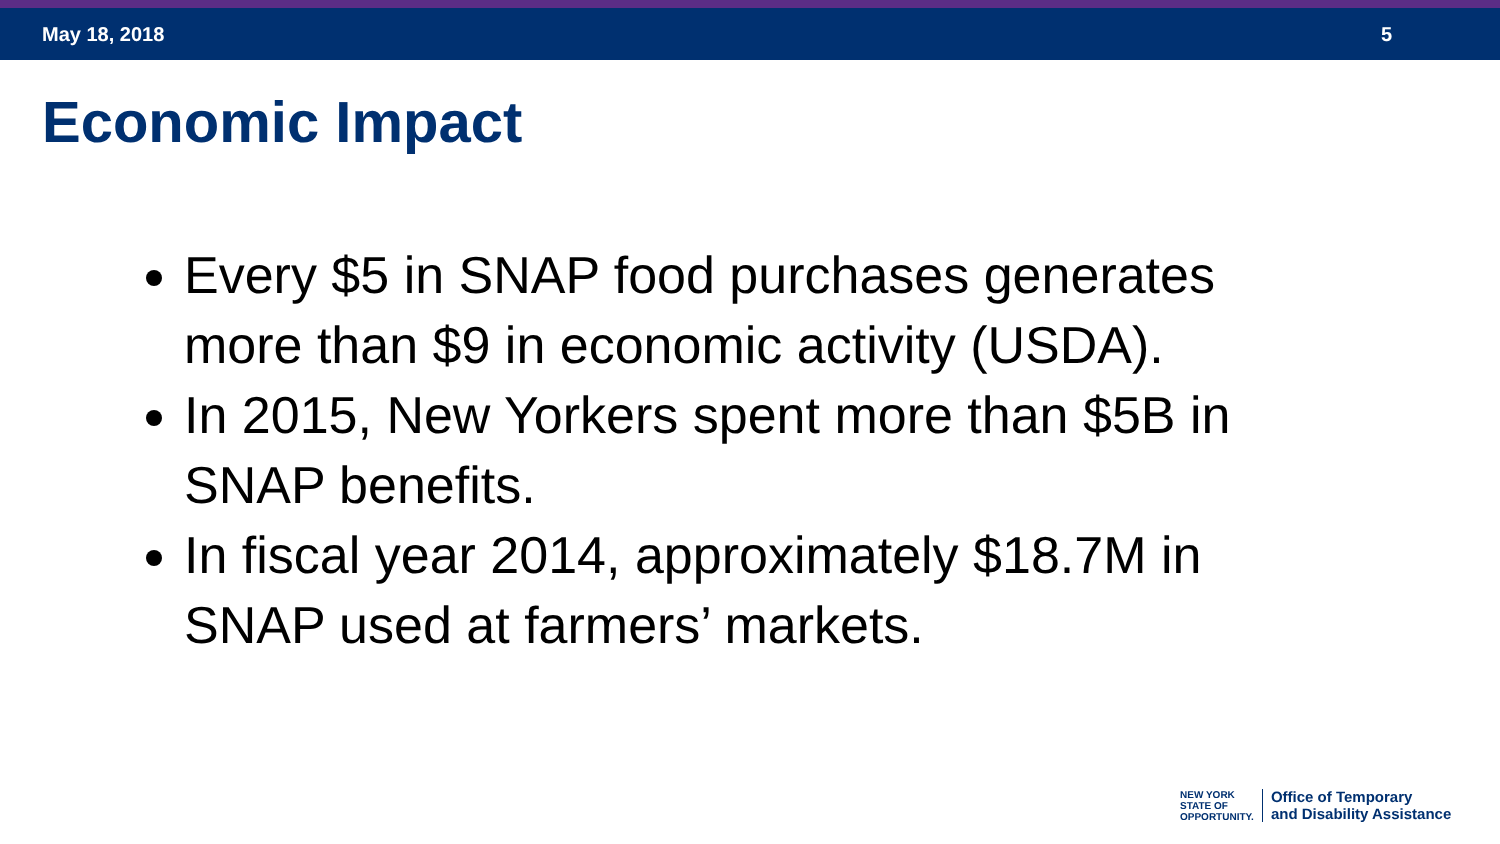May 18, 2018 5
Economic Impact
Every $5 in SNAP food purchases generates more than $9 in economic activity (USDA).
In 2015, New Yorkers spent more than $5B in SNAP benefits.
In fiscal year 2014, approximately $18.7M in SNAP used at farmers’ markets.
NEW YORK
STATE OF
OPPORTUNITY.
Office of Temporary
and Disability Assistance